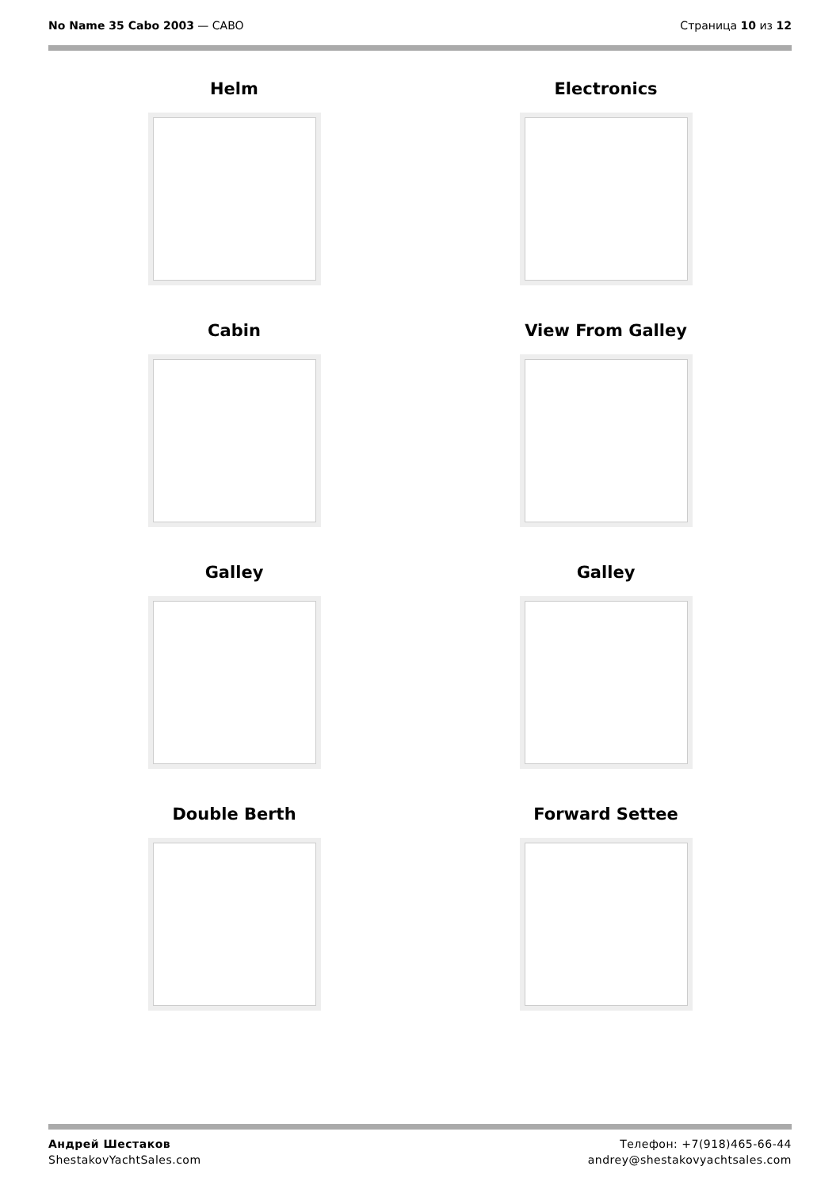No Name 35 Cabo 2003 — CABO Страница 10 из 12
Helm
Electronics
Cabin
View From Galley
Galley
Galley
Double Berth
Forward Settee
Андрей Шестаков
ShestakovYachtSales.com
Телефон: +7(918)465-66-44
andrey@shestakovyachtsales.com